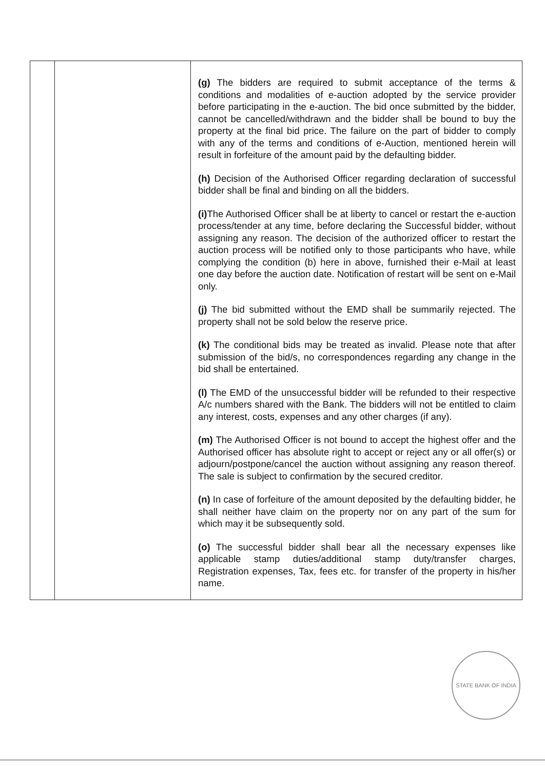| | | (g) The bidders are required to submit acceptance of the terms & conditions and modalities of e-auction adopted by the service provider before participating in the e-auction. The bid once submitted by the bidder, cannot be cancelled/withdrawn and the bidder shall be bound to buy the property at the final bid price. The failure on the part of bidder to comply with any of the terms and conditions of e-Auction, mentioned herein will result in forfeiture of the amount paid by the defaulting bidder. (h) Decision of the Authorised Officer regarding declaration of successful bidder shall be final and binding on all the bidders. (i) The Authorised Officer shall be at liberty to cancel or restart the e-auction process/tender at any time, before declaring the Successful bidder, without assigning any reason. The decision of the authorized officer to restart the auction process will be notified only to those participants who have, while complying the condition (b) here in above, furnished their e-Mail at least one day before the auction date. Notification of restart will be sent on e-Mail only. (j) The bid submitted without the EMD shall be summarily rejected. The property shall not be sold below the reserve price. (k) The conditional bids may be treated as invalid. Please note that after submission of the bid/s, no correspondences regarding any change in the bid shall be entertained. (l) The EMD of the unsuccessful bidder will be refunded to their respective A/c numbers shared with the Bank. The bidders will not be entitled to claim any interest, costs, expenses and any other charges (if any). (m) The Authorised Officer is not bound to accept the highest offer and the Authorised officer has absolute right to accept or reject any or all offer(s) or adjourn/postpone/cancel the auction without assigning any reason thereof. The sale is subject to confirmation by the secured creditor. (n) In case of forfeiture of the amount deposited by the defaulting bidder, he shall neither have claim on the property nor on any part of the sum for which may it be subsequently sold. (o) The successful bidder shall bear all the necessary expenses like applicable stamp duties/additional stamp duty/transfer charges, Registration expenses, Tax, fees etc. for transfer of the property in his/her name. |
STATE BANK OF INDIA